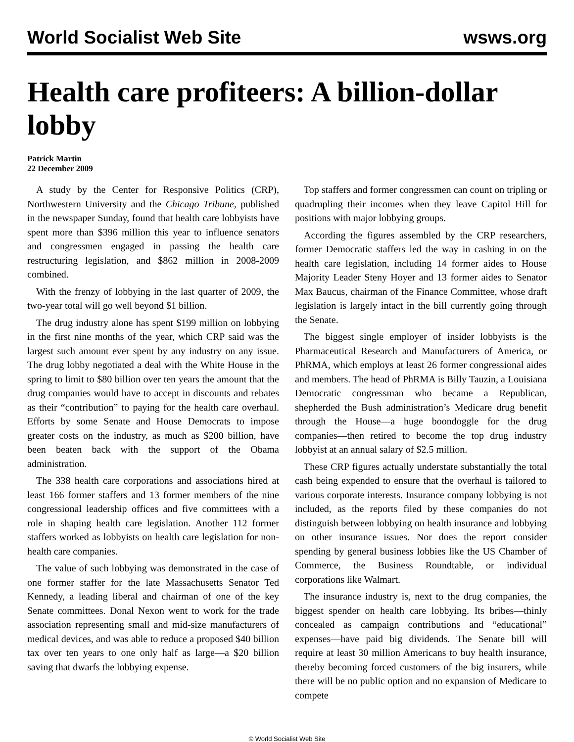World Socialist Web Site wsws.org
Health care profiteers: A billion-dollar lobby
Patrick Martin
22 December 2009
A study by the Center for Responsive Politics (CRP), Northwestern University and the Chicago Tribune, published in the newspaper Sunday, found that health care lobbyists have spent more than $396 million this year to influence senators and congressmen engaged in passing the health care restructuring legislation, and $862 million in 2008-2009 combined.
With the frenzy of lobbying in the last quarter of 2009, the two-year total will go well beyond $1 billion.
The drug industry alone has spent $199 million on lobbying in the first nine months of the year, which CRP said was the largest such amount ever spent by any industry on any issue. The drug lobby negotiated a deal with the White House in the spring to limit to $80 billion over ten years the amount that the drug companies would have to accept in discounts and rebates as their “contribution” to paying for the health care overhaul. Efforts by some Senate and House Democrats to impose greater costs on the industry, as much as $200 billion, have been beaten back with the support of the Obama administration.
The 338 health care corporations and associations hired at least 166 former staffers and 13 former members of the nine congressional leadership offices and five committees with a role in shaping health care legislation. Another 112 former staffers worked as lobbyists on health care legislation for non-health care companies.
The value of such lobbying was demonstrated in the case of one former staffer for the late Massachusetts Senator Ted Kennedy, a leading liberal and chairman of one of the key Senate committees. Donal Nexon went to work for the trade association representing small and mid-size manufacturers of medical devices, and was able to reduce a proposed $40 billion tax over ten years to one only half as large—a $20 billion saving that dwarfs the lobbying expense.
Top staffers and former congressmen can count on tripling or quadrupling their incomes when they leave Capitol Hill for positions with major lobbying groups.
According the figures assembled by the CRP researchers, former Democratic staffers led the way in cashing in on the health care legislation, including 14 former aides to House Majority Leader Steny Hoyer and 13 former aides to Senator Max Baucus, chairman of the Finance Committee, whose draft legislation is largely intact in the bill currently going through the Senate.
The biggest single employer of insider lobbyists is the Pharmaceutical Research and Manufacturers of America, or PhRMA, which employs at least 26 former congressional aides and members. The head of PhRMA is Billy Tauzin, a Louisiana Democratic congressman who became a Republican, shepherded the Bush administration’s Medicare drug benefit through the House—a huge boondoggle for the drug companies—then retired to become the top drug industry lobbyist at an annual salary of $2.5 million.
These CRP figures actually understate substantially the total cash being expended to ensure that the overhaul is tailored to various corporate interests. Insurance company lobbying is not included, as the reports filed by these companies do not distinguish between lobbying on health insurance and lobbying on other insurance issues. Nor does the report consider spending by general business lobbies like the US Chamber of Commerce, the Business Roundtable, or individual corporations like Walmart.
The insurance industry is, next to the drug companies, the biggest spender on health care lobbying. Its bribes—thinly concealed as campaign contributions and “educational” expenses—have paid big dividends. The Senate bill will require at least 30 million Americans to buy health insurance, thereby becoming forced customers of the big insurers, while there will be no public option and no expansion of Medicare to compete
© World Socialist Web Site